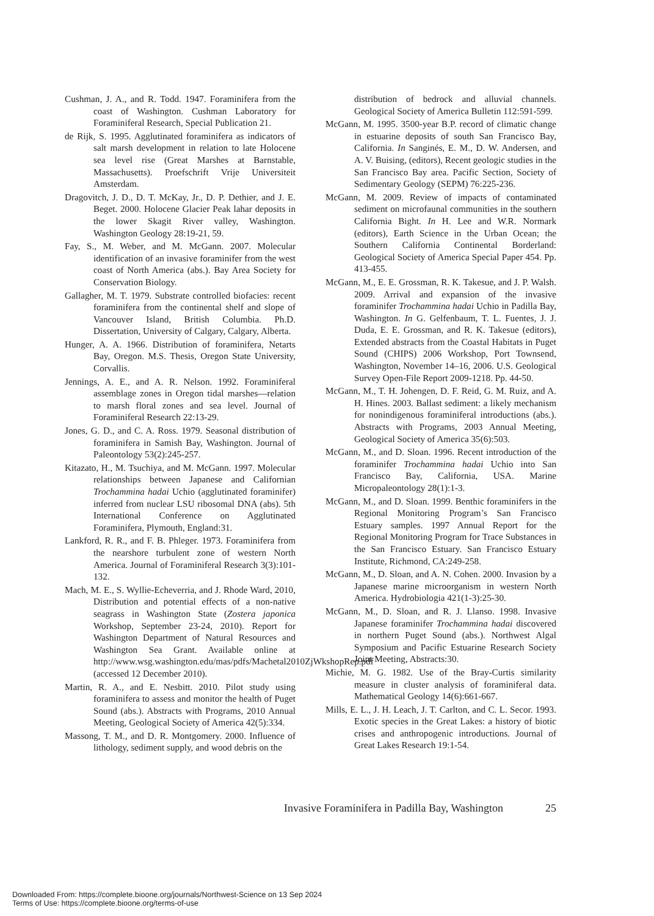Cushman, J. A., and R. Todd. 1947. Foraminifera from the coast of Washington. Cushman Laboratory for Foraminiferal Research, Special Publication 21.
de Rijk, S. 1995. Agglutinated foraminifera as indicators of salt marsh development in relation to late Holocene sea level rise (Great Marshes at Barnstable, Massachusetts). Proefschrift Vrije Universiteit Amsterdam.
Dragovitch, J. D., D. T. McKay, Jr., D. P. Dethier, and J. E. Beget. 2000. Holocene Glacier Peak lahar deposits in the lower Skagit River valley, Washington. Washington Geology 28:19-21, 59.
Fay, S., M. Weber, and M. McGann. 2007. Molecular identification of an invasive foraminifer from the west coast of North America (abs.). Bay Area Society for Conservation Biology.
Gallagher, M. T. 1979. Substrate controlled biofacies: recent foraminifera from the continental shelf and slope of Vancouver Island, British Columbia. Ph.D. Dissertation, University of Calgary, Calgary, Alberta.
Hunger, A. A. 1966. Distribution of foraminifera, Netarts Bay, Oregon. M.S. Thesis, Oregon State University, Corvallis.
Jennings, A. E., and A. R. Nelson. 1992. Foraminiferal assemblage zones in Oregon tidal marshes—relation to marsh floral zones and sea level. Journal of Foraminiferal Research 22:13-29.
Jones, G. D., and C. A. Ross. 1979. Seasonal distribution of foraminifera in Samish Bay, Washington. Journal of Paleontology 53(2):245-257.
Kitazato, H., M. Tsuchiya, and M. McGann. 1997. Molecular relationships between Japanese and Californian Trochammina hadai Uchio (agglutinated foraminifer) inferred from nuclear LSU ribosomal DNA (abs). 5th International Conference on Agglutinated Foraminifera, Plymouth, England:31.
Lankford, R. R., and F. B. Phleger. 1973. Foraminifera from the nearshore turbulent zone of western North America. Journal of Foraminiferal Research 3(3):101-132.
Mach, M. E., S. Wyllie-Echeverria, and J. Rhode Ward, 2010, Distribution and potential effects of a non-native seagrass in Washington State (Zostera japonica Workshop, September 23-24, 2010). Report for Washington Department of Natural Resources and Washington Sea Grant. Available online at http://www.wsg.washington.edu/mas/pdfs/Machetal2010ZjWkshopRep.pdf (accessed 12 December 2010).
Martin, R. A., and E. Nesbitt. 2010. Pilot study using foraminifera to assess and monitor the health of Puget Sound (abs.). Abstracts with Programs, 2010 Annual Meeting, Geological Society of America 42(5):334.
Massong, T. M., and D. R. Montgomery. 2000. Influence of lithology, sediment supply, and wood debris on the
distribution of bedrock and alluvial channels. Geological Society of America Bulletin 112:591-599.
McGann, M. 1995. 3500-year B.P. record of climatic change in estuarine deposits of south San Francisco Bay, California. In Sanginés, E. M., D. W. Andersen, and A. V. Buising, (editors), Recent geologic studies in the San Francisco Bay area. Pacific Section, Society of Sedimentary Geology (SEPM) 76:225-236.
McGann, M. 2009. Review of impacts of contaminated sediment on microfaunal communities in the southern California Bight. In H. Lee and W.R. Normark (editors), Earth Science in the Urban Ocean; the Southern California Continental Borderland: Geological Society of America Special Paper 454. Pp. 413-455.
McGann, M., E. E. Grossman, R. K. Takesue, and J. P. Walsh. 2009. Arrival and expansion of the invasive foraminifer Trochammina hadai Uchio in Padilla Bay, Washington. In G. Gelfenbaum, T. L. Fuentes, J. J. Duda, E. E. Grossman, and R. K. Takesue (editors), Extended abstracts from the Coastal Habitats in Puget Sound (CHIPS) 2006 Workshop, Port Townsend, Washington, November 14–16, 2006. U.S. Geological Survey Open-File Report 2009-1218. Pp. 44-50.
McGann, M., T. H. Johengen, D. F. Reid, G. M. Ruiz, and A. H. Hines. 2003. Ballast sediment: a likely mechanism for nonindigenous foraminiferal introductions (abs.). Abstracts with Programs, 2003 Annual Meeting, Geological Society of America 35(6):503.
McGann, M., and D. Sloan. 1996. Recent introduction of the foraminifer Trochammina hadai Uchio into San Francisco Bay, California, USA. Marine Micropaleontology 28(1):1-3.
McGann, M., and D. Sloan. 1999. Benthic foraminifers in the Regional Monitoring Program’s San Francisco Estuary samples. 1997 Annual Report for the Regional Monitoring Program for Trace Substances in the San Francisco Estuary. San Francisco Estuary Institute, Richmond, CA:249-258.
McGann, M., D. Sloan, and A. N. Cohen. 2000. Invasion by a Japanese marine microorganism in western North America. Hydrobiologia 421(1-3):25-30.
McGann, M., D. Sloan, and R. J. Llanso. 1998. Invasive Japanese foraminifer Trochammina hadai discovered in northern Puget Sound (abs.). Northwest Algal Symposium and Pacific Estuarine Research Society Joint Meeting, Abstracts:30.
Michie, M. G. 1982. Use of the Bray-Curtis similarity measure in cluster analysis of foraminiferal data. Mathematical Geology 14(6):661-667.
Mills, E. L., J. H. Leach, J. T. Carlton, and C. L. Secor. 1993. Exotic species in the Great Lakes: a history of biotic crises and anthropogenic introductions. Journal of Great Lakes Research 19:1-54.
Invasive Foraminifera in Padilla Bay, Washington 25
Downloaded From: https://complete.bioone.org/journals/Northwest-Science on 13 Sep 2024
Terms of Use: https://complete.bioone.org/terms-of-use